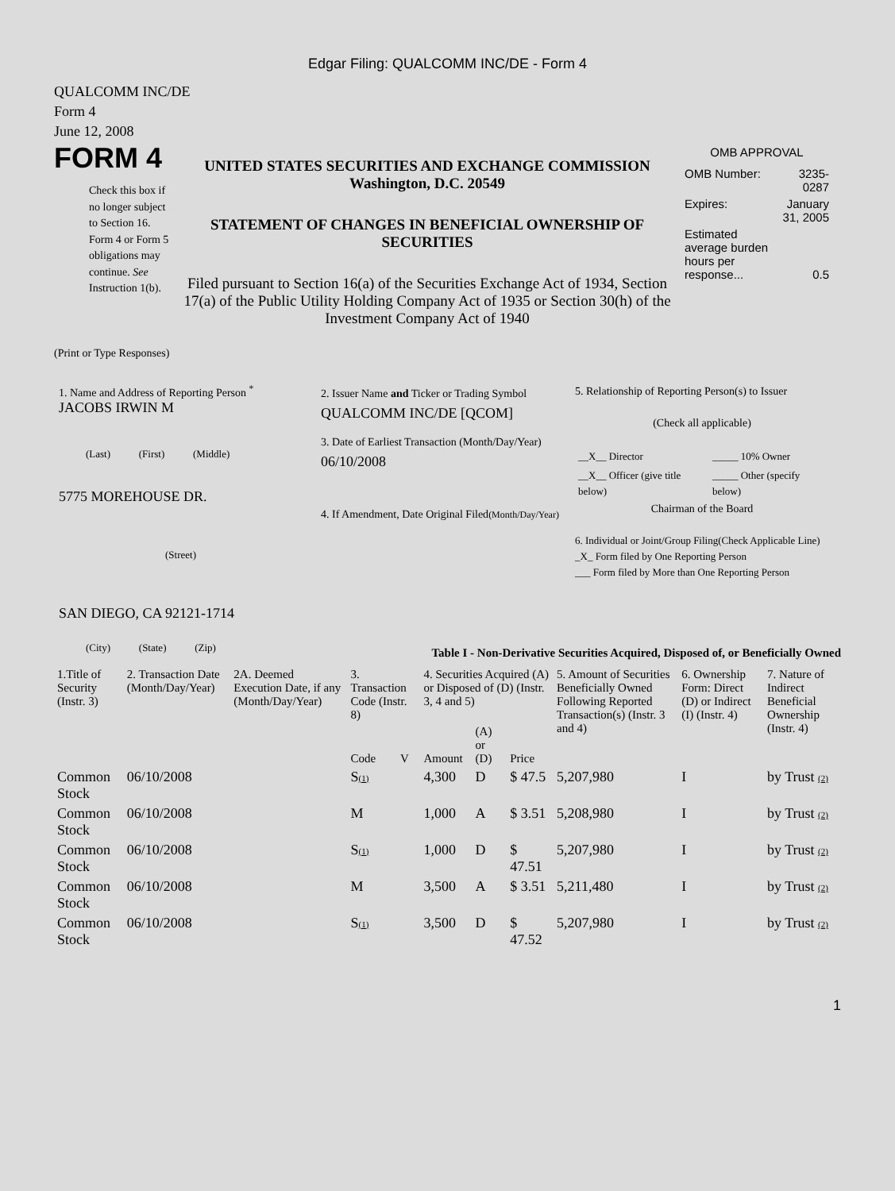Edgar Filing: QUALCOMM INC/DE - Form 4
QUALCOMM INC/DE
Form 4
June 12, 2008
FORM 4
Check this box if no longer subject to Section 16. Form 4 or Form 5 obligations may continue. See Instruction 1(b).
UNITED STATES SECURITIES AND EXCHANGE COMMISSION
Washington, D.C. 20549
STATEMENT OF CHANGES IN BENEFICIAL OWNERSHIP OF SECURITIES
Filed pursuant to Section 16(a) of the Securities Exchange Act of 1934, Section 17(a) of the Public Utility Holding Company Act of 1935 or Section 30(h) of the Investment Company Act of 1940
OMB APPROVAL
| OMB Number: | 3235-0287 |
| Expires: | January 31, 2005 |
| Estimated average burden hours per response... | 0.5 |
(Print or Type Responses)
1. Name and Address of Reporting Person <sup>*</sup>
JACOBS IRWIN M
(Last) (First) (Middle)
5775 MOREHOUSE DR.
(Street)
SAN DIEGO, CA 92121-1714
(City) (State) (Zip)
2. Issuer Name and Ticker or Trading Symbol
QUALCOMM INC/DE [QCOM]
3. Date of Earliest Transaction (Month/Day/Year)
06/10/2008
4. If Amendment, Date Original Filed(Month/Day/Year)
5. Relationship of Reporting Person(s) to Issuer
(Check all applicable)
| __X__ Director | _____ 10% Owner |
| __X__ Officer (give title below) | _____ Other (specify below) |
Chairman of the Board
6. Individual or Joint/Group Filing(Check Applicable Line)
_X_ Form filed by One Reporting Person
___ Form filed by More than One Reporting Person
Table I - Non-Derivative Securities Acquired, Disposed of, or Beneficially Owned
| 1.Title of Security (Instr. 3) | 2. Transaction Date (Month/Day/Year) | 2A. Deemed Execution Date, if any (Month/Day/Year) | 3. Transaction Code (Instr. 8) | | 4. Securities Acquired (A) or Disposed of (D) (Instr. 3, 4 and 5) | | | 5. Amount of Securities Beneficially Owned Following Reported Transaction(s) (Instr. 3 and 4) | 6. Ownership Form: Direct (D) or Indirect (I) (Instr. 4) | 7. Nature of Indirect Beneficial Ownership (Instr. 4) |
| --- | --- | --- | --- | --- | --- | --- | --- | --- | --- | --- |
| | | | Code | V | Amount | (A) or (D) | Price | | | |
| Common Stock | 06/10/2008 | | S (1) | | 4,300 | D | $ 47.5 | 5,207,980 | I | by Trust (2) |
| Common Stock | 06/10/2008 | | M | | 1,000 | A | $ 3.51 | 5,208,980 | I | by Trust (2) |
| Common Stock | 06/10/2008 | | S (1) | | 1,000 | D | $ 47.51 | 5,207,980 | I | by Trust (2) |
| Common Stock | 06/10/2008 | | M | | 3,500 | A | $ 3.51 | 5,211,480 | I | by Trust (2) |
| Common Stock | 06/10/2008 | | S (1) | | 3,500 | D | $ 47.52 | 5,207,980 | I | by Trust (2) |
1